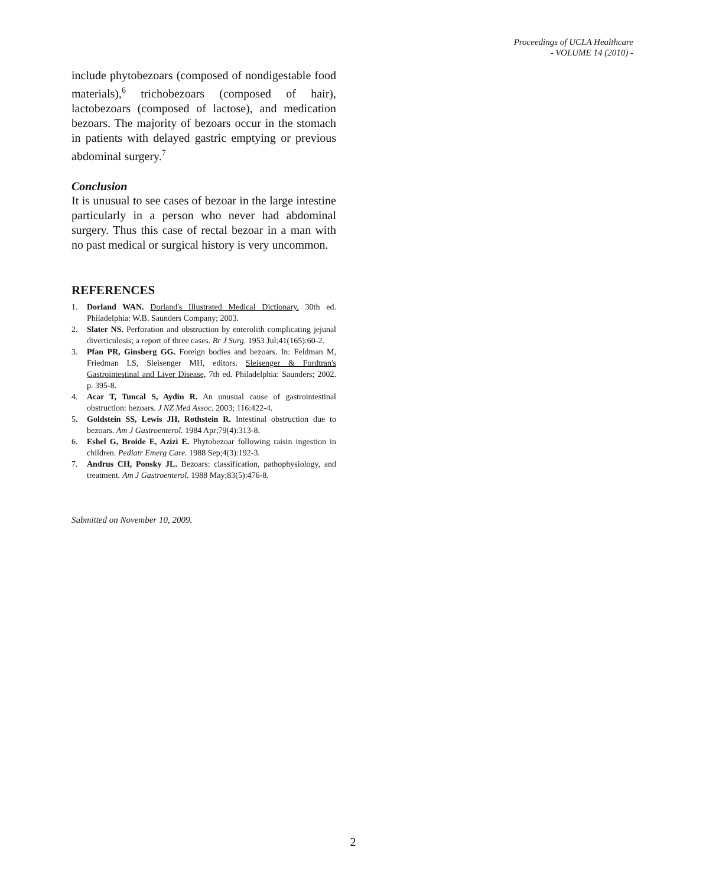Proceedings of UCLA Healthcare
- VOLUME 14 (2010) -
include phytobezoars (composed of nondigestable food materials),<sup>6</sup> trichobezoars (composed of hair), lactobezoars (composed of lactose), and medication bezoars. The majority of bezoars occur in the stomach in patients with delayed gastric emptying or previous abdominal surgery.<sup>7</sup>
Conclusion
It is unusual to see cases of bezoar in the large intestine particularly in a person who never had abdominal surgery. Thus this case of rectal bezoar in a man with no past medical or surgical history is very uncommon.
REFERENCES
1. Dorland WAN. Dorland's Illustrated Medical Dictionary. 30th ed. Philadelphia: W.B. Saunders Company; 2003.
2. Slater NS. Perforation and obstruction by enterolith complicating jejunal diverticulosis; a report of three cases. Br J Surg. 1953 Jul;41(165):60-2.
3. Pfan PR, Ginsberg GG. Foreign bodies and bezoars. In: Feldman M, Friedman LS, Sleisenger MH, editors. Sleisenger & Fordtran's Gastrointestinal and Liver Disease, 7th ed. Philadelphia: Saunders; 2002. p. 395-8.
4. Acar T, Tuncal S, Aydin R. An unusual cause of gastrointestinal obstruction: bezoars. J NZ Med Assoc. 2003; 116:422-4.
5. Goldstein SS, Lewis JH, Rothstein R. Intestinal obstruction due to bezoars. Am J Gastroenterol. 1984 Apr;79(4):313-8.
6. Eshel G, Broide E, Azizi E. Phytobezoar following raisin ingestion in children. Pediatr Emerg Care. 1988 Sep;4(3):192-3.
7. Andrus CH, Ponsky JL. Bezoars: classification, pathophysiology, and treatment. Am J Gastroenterol. 1988 May;83(5):476-8.
Submitted on November 10, 2009.
2